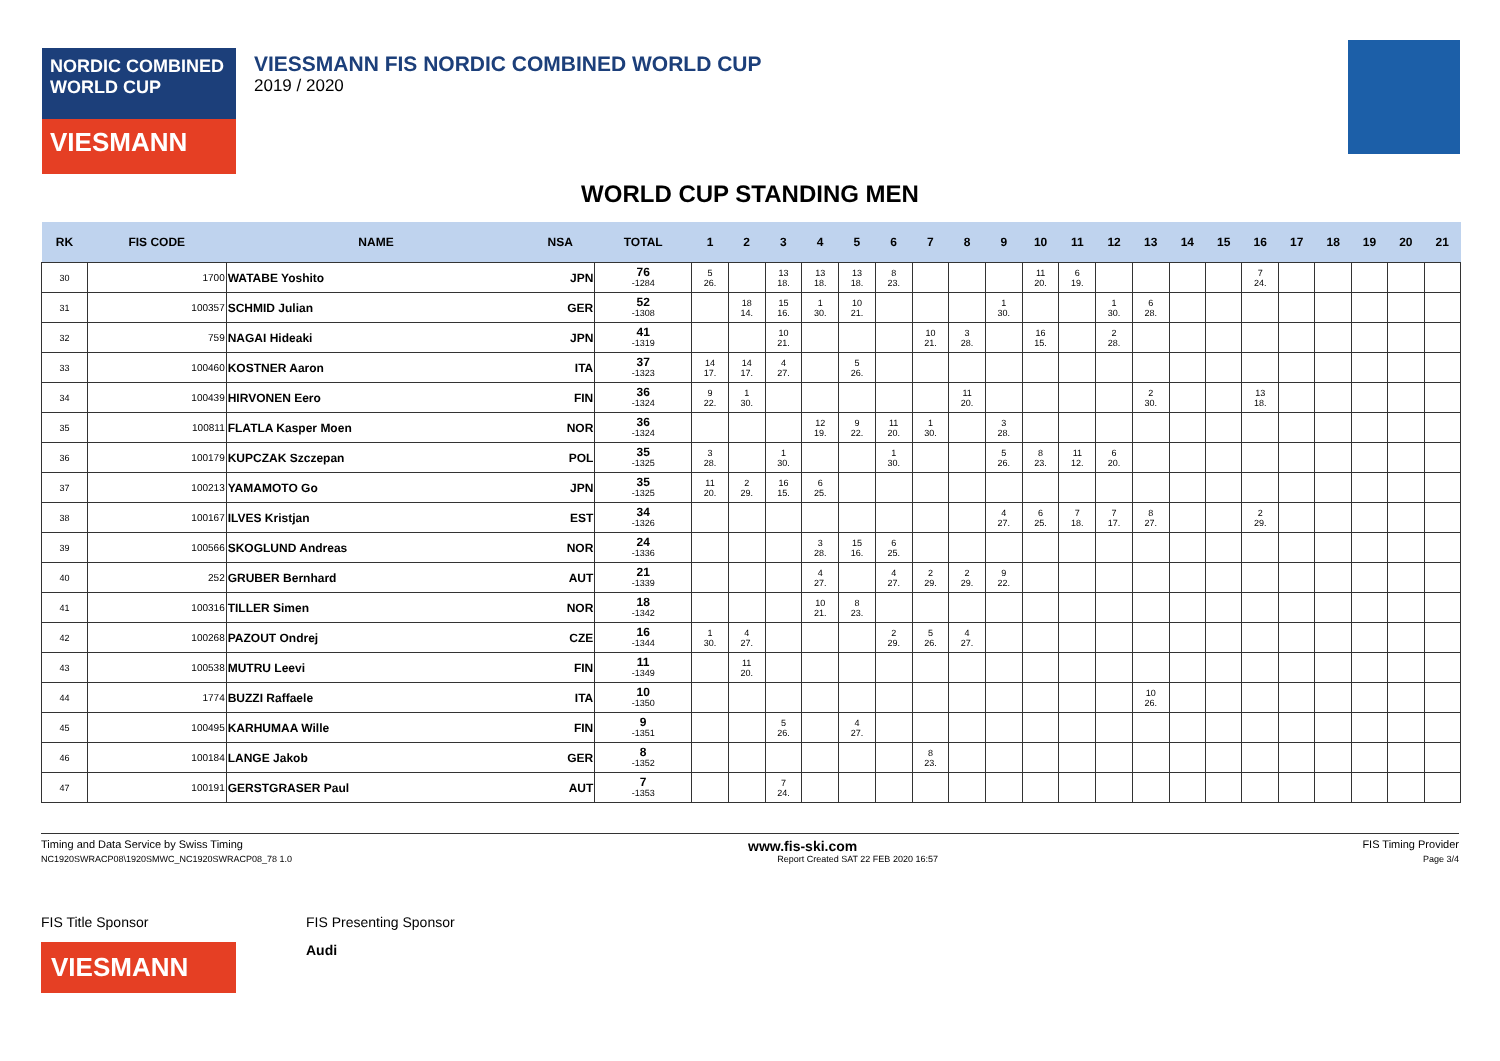NORDIC COMBINED WORLD CUP
VIESMANN
VIESSMANN FIS NORDIC COMBINED WORLD CUP
2019 / 2020
WORLD CUP STANDING MEN
| RK | FIS CODE | NAME | NSA | TOTAL | 1 | 2 | 3 | 4 | 5 | 6 | 7 | 8 | 9 | 10 | 11 | 12 | 13 | 14 | 15 | 16 | 17 | 18 | 19 | 20 | 21 |
| --- | --- | --- | --- | --- | --- | --- | --- | --- | --- | --- | --- | --- | --- | --- | --- | --- | --- | --- | --- | --- | --- | --- | --- | --- | --- |
| 30 | 1700 | WATABE Yoshito | JPN | 76 -1284 | 5 26. | | 13 18. | 13 18. | 13 18. | 8 23. | | | | 11 20. | 6 19. | | | | | 7 24. | | | | | |
| 31 | 100357 | SCHMID Julian | GER | 52 -1308 | | 18 14. | 15 16. | 1 30. | 10 21. | | | | 1 30. | | | 1 30. | 6 28. | | | | | | | | |
| 32 | 759 | NAGAI Hideaki | JPN | 41 -1319 | | | 10 21. | | | | 10 21. | 3 28. | | 16 15. | | 2 28. | | | | | | | | | |
| 33 | 100460 | KOSTNER Aaron | ITA | 37 -1323 | 14 17. | 14 17. | 4 27. | | 5 26. | | | | | | | | | | | | | | | | |
| 34 | 100439 | HIRVONEN Eero | FIN | 36 -1324 | 9 22. | 1 30. | | | | | | 11 20. | | | | | 2 30. | | | 13 18. | | | | | |
| 35 | 100811 | FLATLA Kasper Moen | NOR | 36 -1324 | | | | 12 19. | 9 22. | 11 20. | 1 30. | | 3 28. | | | | | | | | | | | | |
| 36 | 100179 | KUPCZAK Szczepan | POL | 35 -1325 | 3 28. | | 1 30. | | | 1 30. | | | 5 26. | 8 23. | 11 12. | 6 20. | | | | | | | | | |
| 37 | 100213 | YAMAMOTO Go | JPN | 35 -1325 | 11 20. | 2 29. | 16 15. | 6 25. | | | | | | | | | | | | | | | | | |
| 38 | 100167 | ILVES Kristjan | EST | 34 -1326 | | | | | | | | | 4 27. | 6 25. | 7 18. | 7 17. | 8 27. | | | 2 29. | | | | | |
| 39 | 100566 | SKOGLUND Andreas | NOR | 24 -1336 | | | | 3 28. | 15 16. | 6 25. | | | | | | | | | | | | | | | |
| 40 | 252 | GRUBER Bernhard | AUT | 21 -1339 | | | | 4 27. | | 4 27. | 2 29. | 2 29. | 9 22. | | | | | | | | | | | | |
| 41 | 100316 | TILLER Simen | NOR | 18 -1342 | | | | 10 21. | 8 23. | | | | | | | | | | | | | | | | |
| 42 | 100268 | PAZOUT Ondrej | CZE | 16 -1344 | 1 30. | 4 27. | | | | 2 29. | 5 26. | 4 27. | | | | | | | | | | | | | |
| 43 | 100538 | MUTRU Leevi | FIN | 11 -1349 | | 11 20. | | | | | | | | | | | | | | | | | | | |
| 44 | 1774 | BUZZI Raffaele | ITA | 10 -1350 | | | | | | | | | | | | | 10 26. | | | | | | | | |
| 45 | 100495 | KARHUMAA Wille | FIN | 9 -1351 | | | 5 26. | | 4 27. | | | | | | | | | | | | | | | | |
| 46 | 100184 | LANGE Jakob | GER | 8 -1352 | | | | | | | 8 23. | | | | | | | | | | | | | | |
| 47 | 100191 | GERSTGRASER Paul | AUT | 7 -1353 | | | 7 24. | | | | | | | | | | | | | | | | | | |
Timing and Data Service by Swiss Timing www.fis-ski.com FIS Timing Provider
NC1920SWRACP08\1920SMWC_NC1920SWRACP08_78 1.0 Report Created SAT 22 FEB 2020 16:57 Page 3/4
FIS Title Sponsor
VIESMANN
FIS Presenting Sponsor
Audi